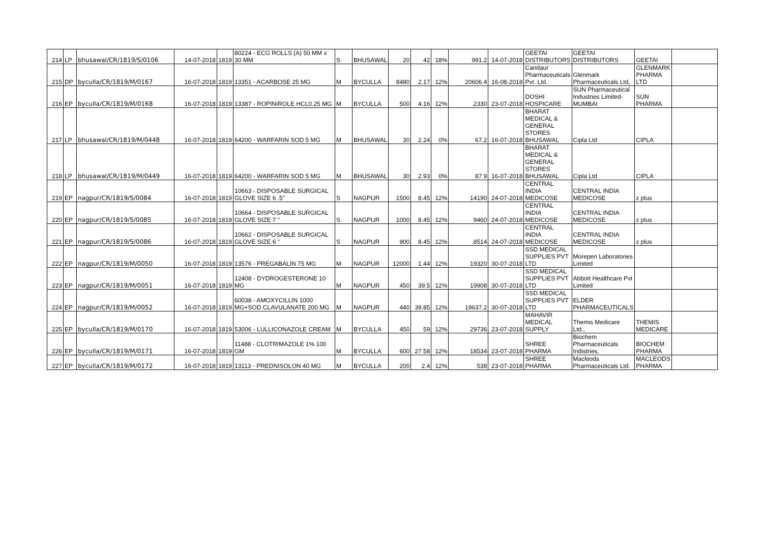| 214 | LP | bhusawal/CR/1819/S/0106 | 14-07-2018 | 1819 | 80224 - ECG ROLLS (A) 50 MM x 30 MM | S | BHUSAWAL | 20 | 42 | 18% | 991.2 | 14-07-2018 | GEETAI DISTRIBUTORS | GEETAI DISTRIBUTORS | GEETAI | |
| 215 | DP | byculla/CR/1819/M/0167 | 16-07-2018 | 1819 | 13351 - ACARBOSE 25 MG | M | BYCULLA | 8480 | 2.17 | 12% | 20606.4 | 16-08-2018 | Candaur Pharmaceuticals Pvt. Ltd. | Glenmark Pharmaceuticals Ltd, | GLENMARK PHARMA LTD | |
| 216 | EP | byculla/CR/1819/M/0168 | 16-07-2018 | 1819 | 13387 - ROPINIROLE HCL0.25 MG | M | BYCULLA | 500 | 4.16 | 12% | 2330 | 23-07-2018 | DOSHI HOSPICARE | SUN Pharmaceutical Industries Limited-MUMBAI | SUN PHARMA | |
| 217 | LP | bhusawal/CR/1819/M/0448 | 16-07-2018 | 1819 | 64200 - WARFARIN SOD 5 MG | M | BHUSAWAL | 30 | 2.24 | 0% | 67.2 | 16-07-2018 | BHARAT MEDICAL & GENERAL STORES BHUSAWAL | Cipla Ltd | CIPLA | |
| 218 | LP | bhusawal/CR/1819/M/0449 | 16-07-2018 | 1819 | 64200 - WARFARIN SOD 5 MG | M | BHUSAWAL | 30 | 2.93 | 0% | 87.9 | 16-07-2018 | BHARAT MEDICAL & GENERAL STORES BHUSAWAL | Cipla Ltd | CIPLA | |
| 219 | EP | nagpur/CR/1819/S/0084 | 16-07-2018 | 1819 | 10663 - DISPOSABLE SURGICAL GLOVE SIZE 6 .5" | S | NAGPUR | 1500 | 8.45 | 12% | 14190 | 24-07-2018 | CENTRAL INDIA MEDICOSE | CENTRAL INDIA MEDICOSE | z plus | |
| 220 | EP | nagpur/CR/1819/S/0085 | 16-07-2018 | 1819 | 10664 - DISPOSABLE SURGICAL GLOVE SIZE 7 " | S | NAGPUR | 1000 | 8.45 | 12% | 9460 | 24-07-2018 | CENTRAL INDIA MEDICOSE | CENTRAL INDIA MEDICOSE | z plus | |
| 221 | EP | nagpur/CR/1819/S/0086 | 16-07-2018 | 1819 | 10662 - DISPOSABLE SURGICAL GLOVE SIZE 6 " | S | NAGPUR | 900 | 8.45 | 12% | 8514 | 24-07-2018 | CENTRAL INDIA MEDICOSE | CENTRAL INDIA MEDICOSE | z plus | |
| 222 | EP | nagpur/CR/1819/M/0050 | 16-07-2018 | 1819 | 13576 - PREGABALIN 75 MG | M | NAGPUR | 12000 | 1.44 | 12% | 19320 | 30-07-2018 | SSD MEDICAL SUPPLIES PVT LTD | Morepen Laboratories Limited | | |
| 223 | EP | nagpur/CR/1819/M/0051 | 16-07-2018 | 1819 | 12408 - DYDROGESTERONE 10 MG | M | NAGPUR | 450 | 39.5 | 12% | 19908 | 30-07-2018 | SSD MEDICAL SUPPLIES PVT LTD | Abbott Healthcare Pvt Limited | | |
| 224 | EP | nagpur/CR/1819/M/0052 | 16-07-2018 | 1819 | 60038 - AMOXYCILLIN 1000 MG+SOD CLAVULANATE 200 MG | M | NAGPUR | 440 | 39.85 | 12% | 19637.2 | 30-07-2018 | SSD MEDICAL SUPPLIES PVT LTD | ELDER PHARMACEUTICALS | | |
| 225 | EP | byculla/CR/1819/M/0170 | 16-07-2018 | 1819 | 53006 - LULLICONAZOLE CREAM | M | BYCULLA | 450 | 59 | 12% | 29736 | 23-07-2018 | MAHAVIR MEDICAL SUPPLY | Themis Medicare Ltd., | THEMIS MEDICARE | |
| 226 | EP | byculla/CR/1819/M/0171 | 16-07-2018 | 1819 | 11488 - CLOTRIMAZOLE 1% 100 GM | M | BYCULLA | 600 | 27.58 | 12% | 18534 | 23-07-2018 | SHREE PHARMA | Biochem Pharmaceuticals Indistries, | BIOCHEM PHARMA | |
| 227 | EP | byculla/CR/1819/M/0172 | 16-07-2018 | 1819 | 13113 - PREDNISOLON 40 MG | M | BYCULLA | 200 | 2.4 | 12% | 538 | 23-07-2018 | SHREE PHARMA | Macleods Pharmaceuticals Ltd. | MACLEODS PHARMA | |